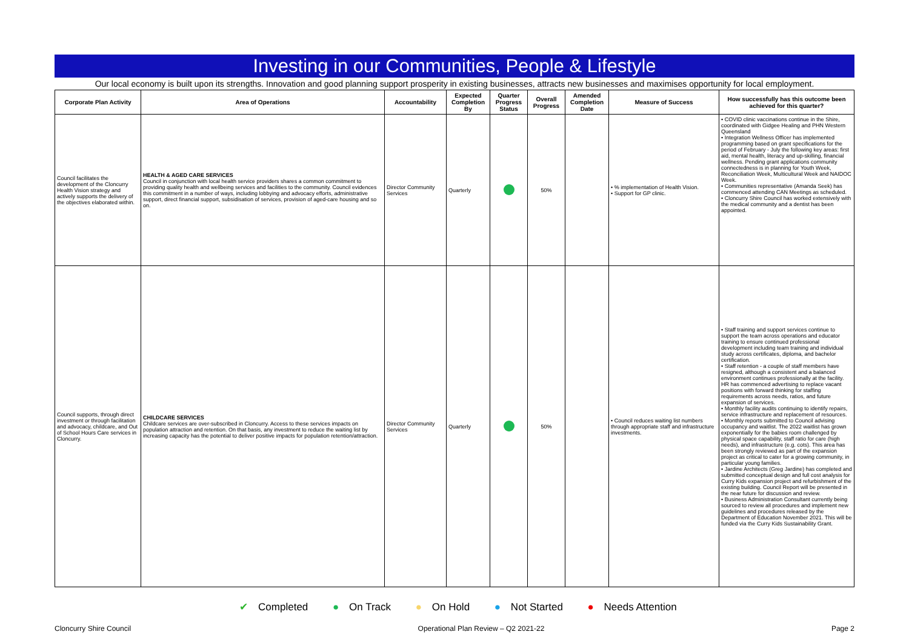Investing in our Communities, People & Lifestyle
Our local economy is built upon its strengths. Innovation and good planning support prosperity in existing businesses, attracts new businesses and maximises opportunity for local employment.
| Corporate Plan Activity | Area of Operations | Accountability | Expected Completion By | Quarter Progress Status | Overall Progress | Amended Completion Date | Measure of Success | How successfully has this outcome been achieved for this quarter? |
| --- | --- | --- | --- | --- | --- | --- | --- | --- |
| Council facilitates the development of the Cloncurry Health Vision strategy and actively supports the delivery of the objectives elaborated within. | HEALTH & AGED CARE SERVICES Council in conjunction with local health service providers shares a common commitment to providing quality health and wellbeing services and facilities to the community. Council evidences this commitment in a number of ways, including lobbying and advocacy efforts, administrative support, direct financial support, subsidisation of services, provision of aged-care housing and so on. | Director Community Services | Quarterly | | 50% | | • % implementation of Health Vision. • Support for GP clinic. | • COVID clinic vaccinations continue in the Shire, coordinated with Gidgee Healing and PHN Western Queensland • Integration Wellness Officer has implemented programming based on grant specifications for the period of February - July the following key areas: first aid, mental health, literacy and up-skilling, financial wellness. Pending grant applications community connectedness is in planning for Youth Week, Reconciliation Week, Multicultural Week and NAIDOC Week. • Communities representative (Amanda Seek) has commenced attending CAN Meetings as scheduled. • Cloncurry Shire Council has worked extensively with the medical community and a dentist has been appointed. |
| Council supports, through direct investment or through facilitation and advocacy, childcare, and Out of School Hours Care services in Cloncurry. | CHILDCARE SERVICES Childcare services are over-subscribed in Cloncurry. Access to these services impacts on population attraction and retention. On that basis, any investment to reduce the waiting list by increasing capacity has the potential to deliver positive impacts for population retention/attraction. | Director Community Services | Quarterly | | 50% | | • Council reduces waiting list numbers through appropriate staff and infrastructure investments. | • Staff training and support services continue to support the team across operations and educator training to ensure continued professional development including team training and individual study across certificates, diploma, and bachelor certification. • Staff retention - a couple of staff members have resigned, although a consistent and a balanced environment continues professionally at the facility. HR has commenced advertising to replace vacant positions with forward thinking for staffing requirements across needs, ratios, and future expansion of services. • Monthly facility audits continuing to identify repairs, service infrastructure and replacement of resources. • Monthly reports submitted to Council advising occupancy and waitlist. The 2022 waitlist has grown exponentially for the babies room challenged by physical space capability, staff ratio for care (high needs), and infrastructure (e.g. cots). This area has been strongly reviewed as part of the expansion project as critical to cater for a growing community, in particular young families. • Jardine Architects (Greg Jardine) has completed and submitted conceptual design and full cost analysis for Curry Kids expansion project and refurbishment of the existing building. Council Report will be presented in the near future for discussion and review. • Business Administration Consultant currently being sourced to review all procedures and implement new guidelines and procedures released by the Department of Education November 2021. This will be funded via the Curry Kids Sustainability Grant. |
✔ Completed ● On Track ● On Hold ● Not Started ● Needs Attention
Cloncurry Shire Council Operational Plan Review – Q2 2021-22 Page 2